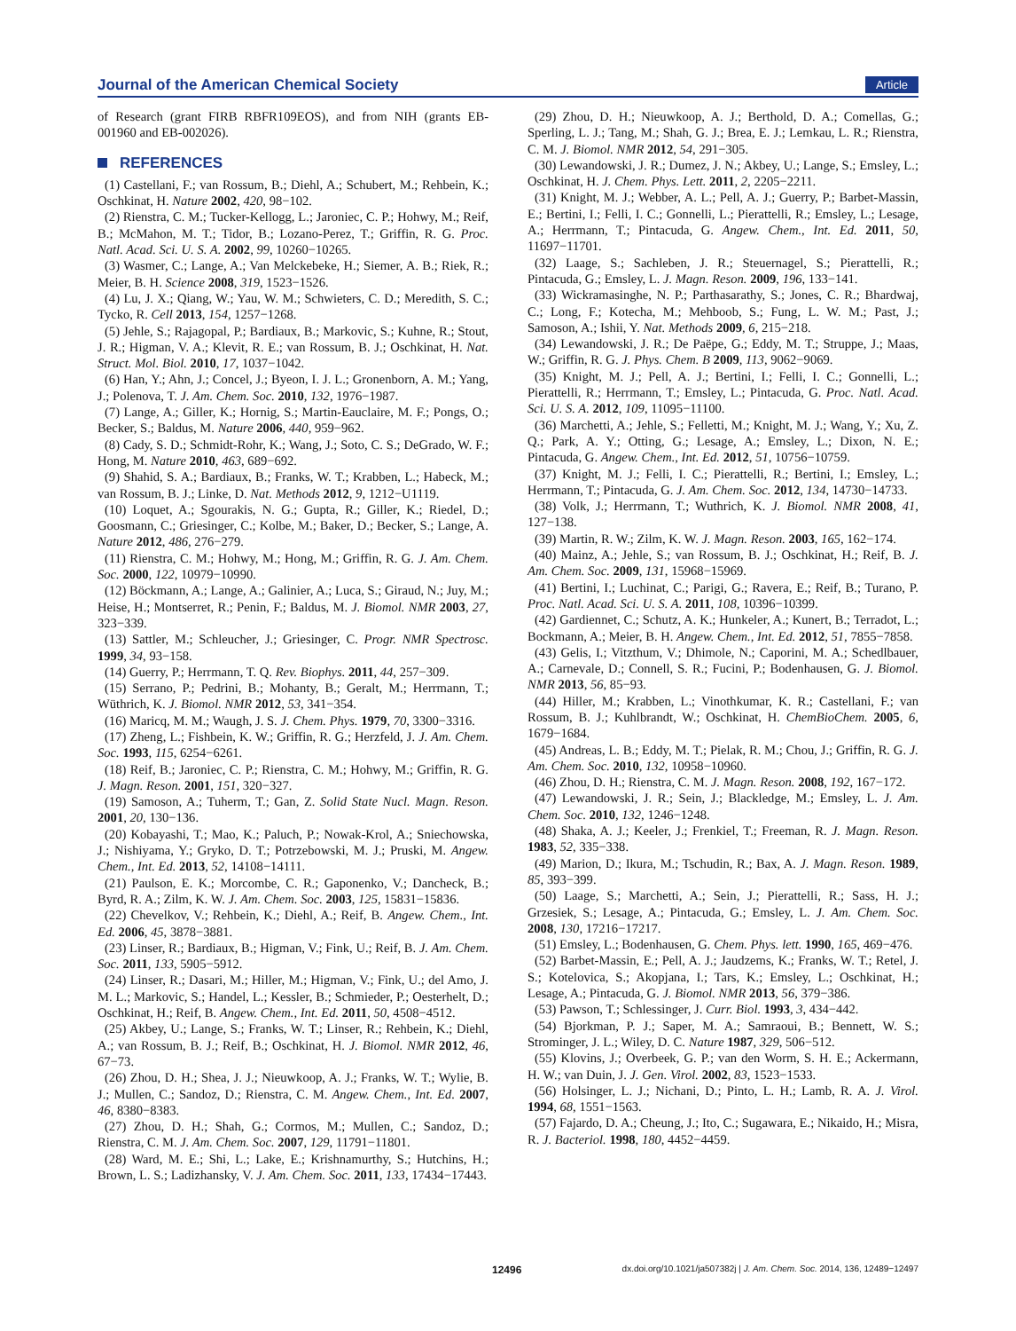Journal of the American Chemical Society Article
of Research (grant FIRB RBFR109EOS), and from NIH (grants EB-001960 and EB-002026).
REFERENCES
(1) Castellani, F.; van Rossum, B.; Diehl, A.; Schubert, M.; Rehbein, K.; Oschkinat, H. Nature 2002, 420, 98−102.
(2) Rienstra, C. M.; Tucker-Kellogg, L.; Jaroniec, C. P.; Hohwy, M.; Reif, B.; McMahon, M. T.; Tidor, B.; Lozano-Perez, T.; Griffin, R. G. Proc. Natl. Acad. Sci. U. S. A. 2002, 99, 10260−10265.
(3) Wasmer, C.; Lange, A.; Van Melckebeke, H.; Siemer, A. B.; Riek, R.; Meier, B. H. Science 2008, 319, 1523−1526.
(4) Lu, J. X.; Qiang, W.; Yau, W. M.; Schwieters, C. D.; Meredith, S. C.; Tycko, R. Cell 2013, 154, 1257−1268.
(5) Jehle, S.; Rajagopal, P.; Bardiaux, B.; Markovic, S.; Kuhne, R.; Stout, J. R.; Higman, V. A.; Klevit, R. E.; van Rossum, B. J.; Oschkinat, H. Nat. Struct. Mol. Biol. 2010, 17, 1037−1042.
(6) Han, Y.; Ahn, J.; Concel, J.; Byeon, I. J. L.; Gronenborn, A. M.; Yang, J.; Polenova, T. J. Am. Chem. Soc. 2010, 132, 1976−1987.
(7) Lange, A.; Giller, K.; Hornig, S.; Martin-Eauclaire, M. F.; Pongs, O.; Becker, S.; Baldus, M. Nature 2006, 440, 959−962.
(8) Cady, S. D.; Schmidt-Rohr, K.; Wang, J.; Soto, C. S.; DeGrado, W. F.; Hong, M. Nature 2010, 463, 689−692.
(9) Shahid, S. A.; Bardiaux, B.; Franks, W. T.; Krabben, L.; Habeck, M.; van Rossum, B. J.; Linke, D. Nat. Methods 2012, 9, 1212−U1119.
(10) Loquet, A.; Sgourakis, N. G.; Gupta, R.; Giller, K.; Riedel, D.; Goosmann, C.; Griesinger, C.; Kolbe, M.; Baker, D.; Becker, S.; Lange, A. Nature 2012, 486, 276−279.
(11) Rienstra, C. M.; Hohwy, M.; Hong, M.; Griffin, R. G. J. Am. Chem. Soc. 2000, 122, 10979−10990.
(12) Böckmann, A.; Lange, A.; Galinier, A.; Luca, S.; Giraud, N.; Juy, M.; Heise, H.; Montserret, R.; Penin, F.; Baldus, M. J. Biomol. NMR 2003, 27, 323−339.
(13) Sattler, M.; Schleucher, J.; Griesinger, C. Progr. NMR Spectrosc. 1999, 34, 93−158.
(14) Guerry, P.; Herrmann, T. Q. Rev. Biophys. 2011, 44, 257−309.
(15) Serrano, P.; Pedrini, B.; Mohanty, B.; Geralt, M.; Herrmann, T.; Wüthrich, K. J. Biomol. NMR 2012, 53, 341−354.
(16) Maricq, M. M.; Waugh, J. S. J. Chem. Phys. 1979, 70, 3300−3316.
(17) Zheng, L.; Fishbein, K. W.; Griffin, R. G.; Herzfeld, J. J. Am. Chem. Soc. 1993, 115, 6254−6261.
(18) Reif, B.; Jaroniec, C. P.; Rienstra, C. M.; Hohwy, M.; Griffin, R. G. J. Magn. Reson. 2001, 151, 320−327.
(19) Samoson, A.; Tuherm, T.; Gan, Z. Solid State Nucl. Magn. Reson. 2001, 20, 130−136.
(20) Kobayashi, T.; Mao, K.; Paluch, P.; Nowak-Krol, A.; Sniechowska, J.; Nishiyama, Y.; Gryko, D. T.; Potrzebowski, M. J.; Pruski, M. Angew. Chem., Int. Ed. 2013, 52, 14108−14111.
(21) Paulson, E. K.; Morcombe, C. R.; Gaponenko, V.; Dancheck, B.; Byrd, R. A.; Zilm, K. W. J. Am. Chem. Soc. 2003, 125, 15831−15836.
(22) Chevelkov, V.; Rehbein, K.; Diehl, A.; Reif, B. Angew. Chem., Int. Ed. 2006, 45, 3878−3881.
(23) Linser, R.; Bardiaux, B.; Higman, V.; Fink, U.; Reif, B. J. Am. Chem. Soc. 2011, 133, 5905−5912.
(24) Linser, R.; Dasari, M.; Hiller, M.; Higman, V.; Fink, U.; del Amo, J. M. L.; Markovic, S.; Handel, L.; Kessler, B.; Schmieder, P.; Oesterhelt, D.; Oschkinat, H.; Reif, B. Angew. Chem., Int. Ed. 2011, 50, 4508−4512.
(25) Akbey, U.; Lange, S.; Franks, W. T.; Linser, R.; Rehbein, K.; Diehl, A.; van Rossum, B. J.; Reif, B.; Oschkinat, H. J. Biomol. NMR 2012, 46, 67−73.
(26) Zhou, D. H.; Shea, J. J.; Nieuwkoop, A. J.; Franks, W. T.; Wylie, B. J.; Mullen, C.; Sandoz, D.; Rienstra, C. M. Angew. Chem., Int. Ed. 2007, 46, 8380−8383.
(27) Zhou, D. H.; Shah, G.; Cormos, M.; Mullen, C.; Sandoz, D.; Rienstra, C. M. J. Am. Chem. Soc. 2007, 129, 11791−11801.
(28) Ward, M. E.; Shi, L.; Lake, E.; Krishnamurthy, S.; Hutchins, H.; Brown, L. S.; Ladizhansky, V. J. Am. Chem. Soc. 2011, 133, 17434−17443.
(29) Zhou, D. H.; Nieuwkoop, A. J.; Berthold, D. A.; Comellas, G.; Sperling, L. J.; Tang, M.; Shah, G. J.; Brea, E. J.; Lemkau, L. R.; Rienstra, C. M. J. Biomol. NMR 2012, 54, 291−305.
(30) Lewandowski, J. R.; Dumez, J. N.; Akbey, U.; Lange, S.; Emsley, L.; Oschkinat, H. J. Chem. Phys. Lett. 2011, 2, 2205−2211.
(31) Knight, M. J.; Webber, A. L.; Pell, A. J.; Guerry, P.; Barbet-Massin, E.; Bertini, I.; Felli, I. C.; Gonnelli, L.; Pierattelli, R.; Emsley, L.; Lesage, A.; Herrmann, T.; Pintacuda, G. Angew. Chem., Int. Ed. 2011, 50, 11697−11701.
(32) Laage, S.; Sachleben, J. R.; Steuernagel, S.; Pierattelli, R.; Pintacuda, G.; Emsley, L. J. Magn. Reson. 2009, 196, 133−141.
(33) Wickramasinghe, N. P.; Parthasarathy, S.; Jones, C. R.; Bhardwaj, C.; Long, F.; Kotecha, M.; Mehboob, S.; Fung, L. W. M.; Past, J.; Samoson, A.; Ishii, Y. Nat. Methods 2009, 6, 215−218.
(34) Lewandowski, J. R.; De Paëpe, G.; Eddy, M. T.; Struppe, J.; Maas, W.; Griffin, R. G. J. Phys. Chem. B 2009, 113, 9062−9069.
(35) Knight, M. J.; Pell, A. J.; Bertini, I.; Felli, I. C.; Gonnelli, L.; Pierattelli, R.; Herrmann, T.; Emsley, L.; Pintacuda, G. Proc. Natl. Acad. Sci. U. S. A. 2012, 109, 11095−11100.
(36) Marchetti, A.; Jehle, S.; Felletti, M.; Knight, M. J.; Wang, Y.; Xu, Z. Q.; Park, A. Y.; Otting, G.; Lesage, A.; Emsley, L.; Dixon, N. E.; Pintacuda, G. Angew. Chem., Int. Ed. 2012, 51, 10756−10759.
(37) Knight, M. J.; Felli, I. C.; Pierattelli, R.; Bertini, I.; Emsley, L.; Herrmann, T.; Pintacuda, G. J. Am. Chem. Soc. 2012, 134, 14730−14733.
(38) Volk, J.; Herrmann, T.; Wuthrich, K. J. Biomol. NMR 2008, 41, 127−138.
(39) Martin, R. W.; Zilm, K. W. J. Magn. Reson. 2003, 165, 162−174.
(40) Mainz, A.; Jehle, S.; van Rossum, B. J.; Oschkinat, H.; Reif, B. J. Am. Chem. Soc. 2009, 131, 15968−15969.
(41) Bertini, I.; Luchinat, C.; Parigi, G.; Ravera, E.; Reif, B.; Turano, P. Proc. Natl. Acad. Sci. U. S. A. 2011, 108, 10396−10399.
(42) Gardiennet, C.; Schutz, A. K.; Hunkeler, A.; Kunert, B.; Terradot, L.; Bockmann, A.; Meier, B. H. Angew. Chem., Int. Ed. 2012, 51, 7855−7858.
(43) Gelis, I.; Vitzthum, V.; Dhimole, N.; Caporini, M. A.; Schedlbauer, A.; Carnevale, D.; Connell, S. R.; Fucini, P.; Bodenhausen, G. J. Biomol. NMR 2013, 56, 85−93.
(44) Hiller, M.; Krabben, L.; Vinothkumar, K. R.; Castellani, F.; van Rossum, B. J.; Kuhlbrandt, W.; Oschkinat, H. ChemBioChem. 2005, 6, 1679−1684.
(45) Andreas, L. B.; Eddy, M. T.; Pielak, R. M.; Chou, J.; Griffin, R. G. J. Am. Chem. Soc. 2010, 132, 10958−10960.
(46) Zhou, D. H.; Rienstra, C. M. J. Magn. Reson. 2008, 192, 167−172.
(47) Lewandowski, J. R.; Sein, J.; Blackledge, M.; Emsley, L. J. Am. Chem. Soc. 2010, 132, 1246−1248.
(48) Shaka, A. J.; Keeler, J.; Frenkiel, T.; Freeman, R. J. Magn. Reson. 1983, 52, 335−338.
(49) Marion, D.; Ikura, M.; Tschudin, R.; Bax, A. J. Magn. Reson. 1989, 85, 393−399.
(50) Laage, S.; Marchetti, A.; Sein, J.; Pierattelli, R.; Sass, H. J.; Grzesiek, S.; Lesage, A.; Pintacuda, G.; Emsley, L. J. Am. Chem. Soc. 2008, 130, 17216−17217.
(51) Emsley, L.; Bodenhausen, G. Chem. Phys. lett. 1990, 165, 469−476.
(52) Barbet-Massin, E.; Pell, A. J.; Jaudzems, K.; Franks, W. T.; Retel, J. S.; Kotelovica, S.; Akopjana, I.; Tars, K.; Emsley, L.; Oschkinat, H.; Lesage, A.; Pintacuda, G. J. Biomol. NMR 2013, 56, 379−386.
(53) Pawson, T.; Schlessinger, J. Curr. Biol. 1993, 3, 434−442.
(54) Bjorkman, P. J.; Saper, M. A.; Samraoui, B.; Bennett, W. S.; Strominger, J. L.; Wiley, D. C. Nature 1987, 329, 506−512.
(55) Klovins, J.; Overbeek, G. P.; van den Worm, S. H. E.; Ackermann, H. W.; van Duin, J. J. Gen. Virol. 2002, 83, 1523−1533.
(56) Holsinger, L. J.; Nichani, D.; Pinto, L. H.; Lamb, R. A. J. Virol. 1994, 68, 1551−1563.
(57) Fajardo, D. A.; Cheung, J.; Ito, C.; Sugawara, E.; Nikaido, H.; Misra, R. J. Bacteriol. 1998, 180, 4452−4459.
12496 dx.doi.org/10.1021/ja507382j | J. Am. Chem. Soc. 2014, 136, 12489−12497